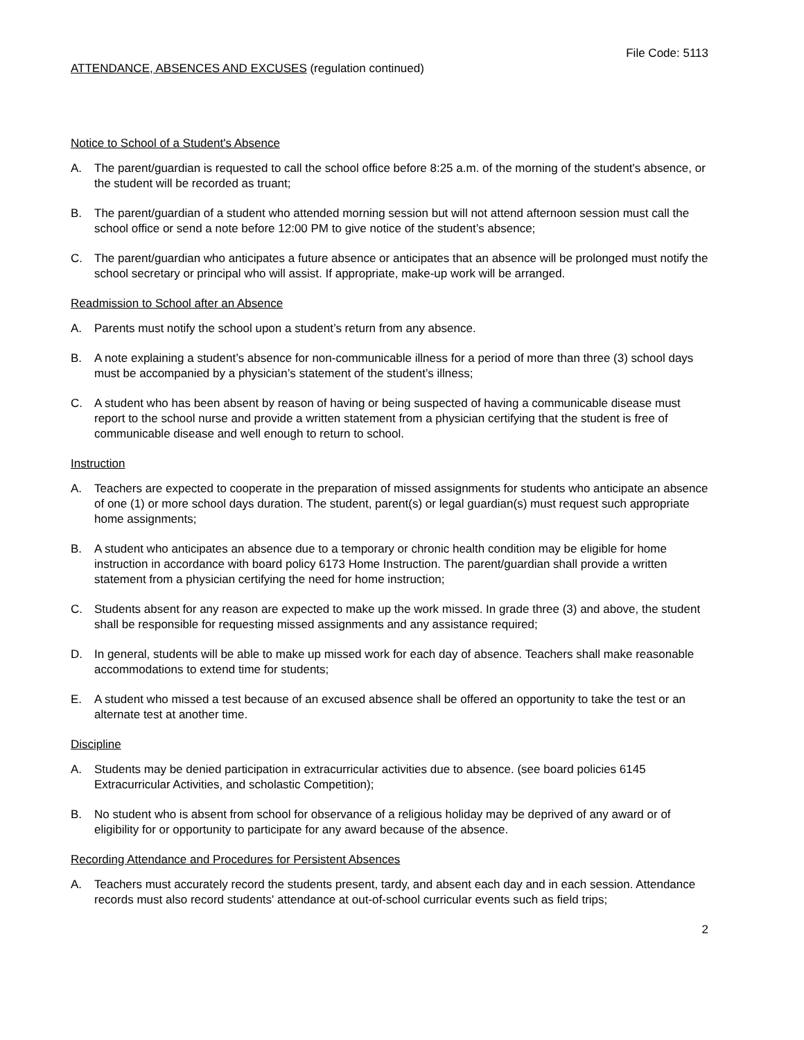File Code: 5113
ATTENDANCE, ABSENCES AND EXCUSES (regulation continued)
Notice to School of a Student's Absence
A. The parent/guardian is requested to call the school office before 8:25 a.m. of the morning of the student's absence, or the student will be recorded as truant;
B. The parent/guardian of a student who attended morning session but will not attend afternoon session must call the school office or send a note before 12:00 PM to give notice of the student’s absence;
C. The parent/guardian who anticipates a future absence or anticipates that an absence will be prolonged must notify the school secretary or principal who will assist. If appropriate, make-up work will be arranged.
Readmission to School after an Absence
A. Parents must notify the school upon a student’s return from any absence.
B. A note explaining a student’s absence for non-communicable illness for a period of more than three (3) school days must be accompanied by a physician’s statement of the student’s illness;
C. A student who has been absent by reason of having or being suspected of having a communicable disease must report to the school nurse and provide a written statement from a physician certifying that the student is free of communicable disease and well enough to return to school.
Instruction
A. Teachers are expected to cooperate in the preparation of missed assignments for students who anticipate an absence of one (1) or more school days duration. The student, parent(s) or legal guardian(s) must request such appropriate home assignments;
B. A student who anticipates an absence due to a temporary or chronic health condition may be eligible for home instruction in accordance with board policy 6173 Home Instruction. The parent/guardian shall provide a written statement from a physician certifying the need for home instruction;
C. Students absent for any reason are expected to make up the work missed. In grade three (3) and above, the student shall be responsible for requesting missed assignments and any assistance required;
D. In general, students will be able to make up missed work for each day of absence. Teachers shall make reasonable accommodations to extend time for students;
E. A student who missed a test because of an excused absence shall be offered an opportunity to take the test or an alternate test at another time.
Discipline
A. Students may be denied participation in extracurricular activities due to absence. (see board policies 6145 Extracurricular Activities, and scholastic Competition);
B. No student who is absent from school for observance of a religious holiday may be deprived of any award or of eligibility for or opportunity to participate for any award because of the absence.
Recording Attendance and Procedures for Persistent Absences
A. Teachers must accurately record the students present, tardy, and absent each day and in each session. Attendance records must also record students' attendance at out-of-school curricular events such as field trips;
2